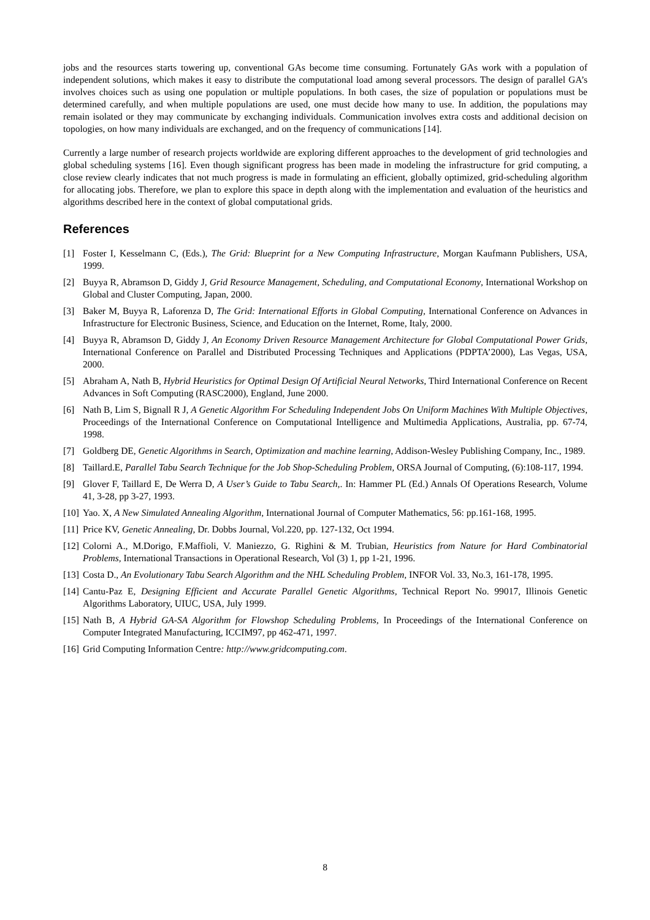jobs and the resources starts towering up, conventional GAs become time consuming. Fortunately GAs work with a population of independent solutions, which makes it easy to distribute the computational load among several processors. The design of parallel GA’s involves choices such as using one population or multiple populations. In both cases, the size of population or populations must be determined carefully, and when multiple populations are used, one must decide how many to use. In addition, the populations may remain isolated or they may communicate by exchanging individuals. Communication involves extra costs and additional decision on topologies, on how many individuals are exchanged, and on the frequency of communications [14].
Currently a large number of research projects worldwide are exploring different approaches to the development of grid technologies and global scheduling systems [16]. Even though significant progress has been made in modeling the infrastructure for grid computing, a close review clearly indicates that not much progress is made in formulating an efficient, globally optimized, grid-scheduling algorithm for allocating jobs. Therefore, we plan to explore this space in depth along with the implementation and evaluation of the heuristics and algorithms described here in the context of global computational grids.
References
[1] Foster I, Kesselmann C, (Eds.), The Grid: Blueprint for a New Computing Infrastructure, Morgan Kaufmann Publishers, USA, 1999.
[2] Buyya R, Abramson D, Giddy J, Grid Resource Management, Scheduling, and Computational Economy, International Workshop on Global and Cluster Computing, Japan, 2000.
[3] Baker M, Buyya R, Laforenza D, The Grid: International Efforts in Global Computing, International Conference on Advances in Infrastructure for Electronic Business, Science, and Education on the Internet, Rome, Italy, 2000.
[4] Buyya R, Abramson D, Giddy J, An Economy Driven Resource Management Architecture for Global Computational Power Grids, International Conference on Parallel and Distributed Processing Techniques and Applications (PDPTA’2000), Las Vegas, USA, 2000.
[5] Abraham A, Nath B, Hybrid Heuristics for Optimal Design Of Artificial Neural Networks, Third International Conference on Recent Advances in Soft Computing (RASC2000), England, June 2000.
[6] Nath B, Lim S, Bignall R J, A Genetic Algorithm For Scheduling Independent Jobs On Uniform Machines With Multiple Objectives, Proceedings of the International Conference on Computational Intelligence and Multimedia Applications, Australia, pp. 67-74, 1998.
[7] Goldberg DE, Genetic Algorithms in Search, Optimization and machine learning, Addison-Wesley Publishing Company, Inc., 1989.
[8] Taillard.E, Parallel Tabu Search Technique for the Job Shop-Scheduling Problem, ORSA Journal of Computing, (6):108-117, 1994.
[9] Glover F, Taillard E, De Werra D, A User’s Guide to Tabu Search,. In: Hammer PL (Ed.) Annals Of Operations Research, Volume 41, 3-28, pp 3-27, 1993.
[10] Yao. X, A New Simulated Annealing Algorithm, International Journal of Computer Mathematics, 56: pp.161-168, 1995.
[11] Price KV, Genetic Annealing, Dr. Dobbs Journal, Vol.220, pp. 127-132, Oct 1994.
[12] Colorni A., M.Dorigo, F.Maffioli, V. Maniezzo, G. Righini & M. Trubian, Heuristics from Nature for Hard Combinatorial Problems, International Transactions in Operational Research, Vol (3) 1, pp 1-21, 1996.
[13] Costa D., An Evolutionary Tabu Search Algorithm and the NHL Scheduling Problem, INFOR Vol. 33, No.3, 161-178, 1995.
[14] Cantu-Paz E, Designing Efficient and Accurate Parallel Genetic Algorithms, Technical Report No. 99017, Illinois Genetic Algorithms Laboratory, UIUC, USA, July 1999.
[15] Nath B, A Hybrid GA-SA Algorithm for Flowshop Scheduling Problems, In Proceedings of the International Conference on Computer Integrated Manufacturing, ICCIM97, pp 462-471, 1997.
[16] Grid Computing Information Centre: http://www.gridcomputing.com.
8